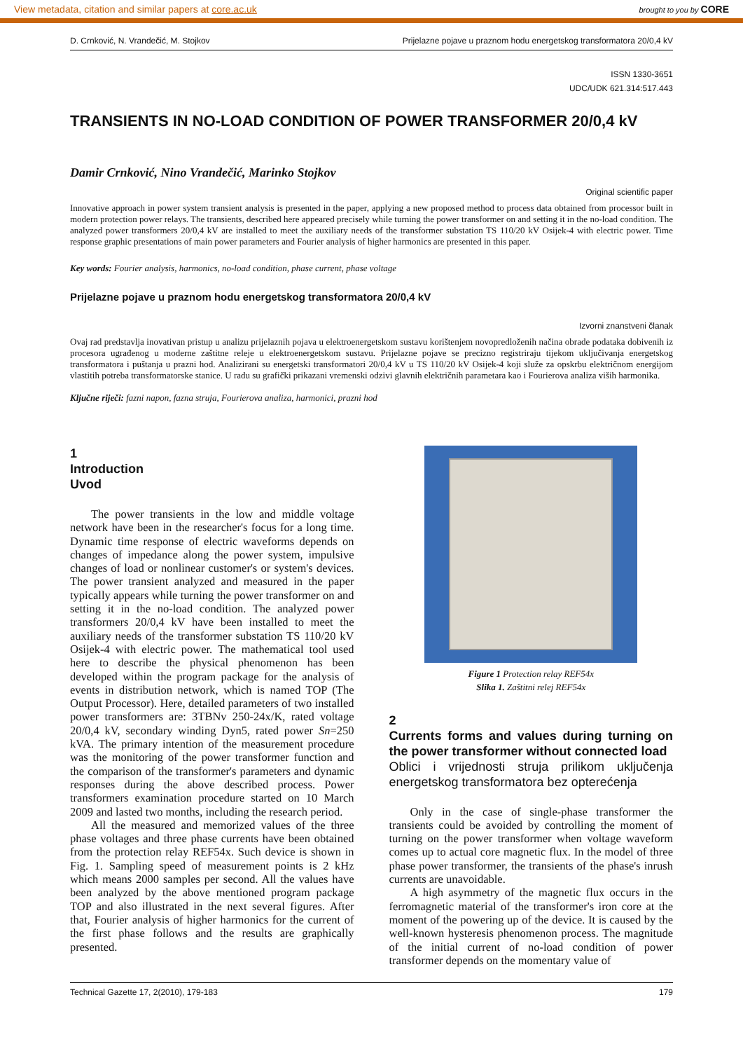View metadata, citation and similar papers at core.ac.uk brought to you by CORE
D. Crnković, N. Vrandečić, M. Stojkov Prijelazne pojave u praznom hodu energetskog transformatora 20/0,4 kV
ISSN 1330-3651
UDC/UDK 621.314:517.443
TRANSIENTS IN NO-LOAD CONDITION OF POWER TRANSFORMER 20/0,4 kV
Damir Crnković, Nino Vrandečić, Marinko Stojkov
Original scientific paper
Innovative approach in power system transient analysis is presented in the paper, applying a new proposed method to process data obtained from processor built in modern protection power relays. The transients, described here appeared precisely while turning the power transformer on and setting it in the no-load condition. The analyzed power transformers 20/0,4 kV are installed to meet the auxiliary needs of the transformer substation TS 110/20 kV Osijek-4 with electric power. Time response graphic presentations of main power parameters and Fourier analysis of higher harmonics are presented in this paper.
Key words: Fourier analysis, harmonics, no-load condition, phase current, phase voltage
Prijelazne pojave u praznom hodu energetskog transformatora 20/0,4 kV
Izvorni znanstveni članak
Ovaj rad predstavlja inovativan pristup u analizu prijelaznih pojava u elektroenergetskom sustavu korištenjem novopredloženih načina obrade podataka dobivenih iz procesora ugrađenog u moderne zaštitne releje u elektroenergetskom sustavu. Prijelazne pojave se precizno registriraju tijekom uključivanja energetskog transformatora i puštanja u prazni hod. Analizirani su energetski transformatori 20/0,4 kV u TS 110/20 kV Osijek-4 koji služe za opskrbu električnom energijom vlastitih potreba transformatorske stanice. U radu su grafički prikazani vremenski odzivi glavnih električnih parametara kao i Fourierova analiza viših harmonika.
Ključne riječi: fazni napon, fazna struja, Fourierova analiza, harmonici, prazni hod
1
Introduction
Uvod
The power transients in the low and middle voltage network have been in the researcher's focus for a long time. Dynamic time response of electric waveforms depends on changes of impedance along the power system, impulsive changes of load or nonlinear customer's or system's devices. The power transient analyzed and measured in the paper typically appears while turning the power transformer on and setting it in the no-load condition. The analyzed power transformers 20/0,4 kV have been installed to meet the auxiliary needs of the transformer substation TS 110/20 kV Osijek-4 with electric power. The mathematical tool used here to describe the physical phenomenon has been developed within the program package for the analysis of events in distribution network, which is named TOP (The Output Processor). Here, detailed parameters of two installed power transformers are: 3TBNv 250-24x/K, rated voltage 20/0,4 kV, secondary winding Dyn5, rated power Sn=250 kVA. The primary intention of the measurement procedure was the monitoring of the power transformer function and the comparison of the transformer's parameters and dynamic responses during the above described process. Power transformers examination procedure started on 10 March 2009 and lasted two months, including the research period.
All the measured and memorized values of the three phase voltages and three phase currents have been obtained from the protection relay REF54x. Such device is shown in Fig. 1. Sampling speed of measurement points is 2 kHz which means 2000 samples per second. All the values have been analyzed by the above mentioned program package TOP and also illustrated in the next several figures. After that, Fourier analysis of higher harmonics for the current of the first phase follows and the results are graphically presented.
Figure 1 Protection relay REF54x
Slika 1. Zaštitni relej REF54x
2
Currents forms and values during turning on the power transformer without connected load
Oblici i vrijednosti struja prilikom uključenja energetskog transformatora bez opterećenja
Only in the case of single-phase transformer the transients could be avoided by controlling the moment of turning on the power transformer when voltage waveform comes up to actual core magnetic flux. In the model of three phase power transformer, the transients of the phase's inrush currents are unavoidable.
A high asymmetry of the magnetic flux occurs in the ferromagnetic material of the transformer's iron core at the moment of the powering up of the device. It is caused by the well-known hysteresis phenomenon process. The magnitude of the initial current of no-load condition of power transformer depends on the momentary value of
Technical Gazette 17, 2(2010), 179-183 179